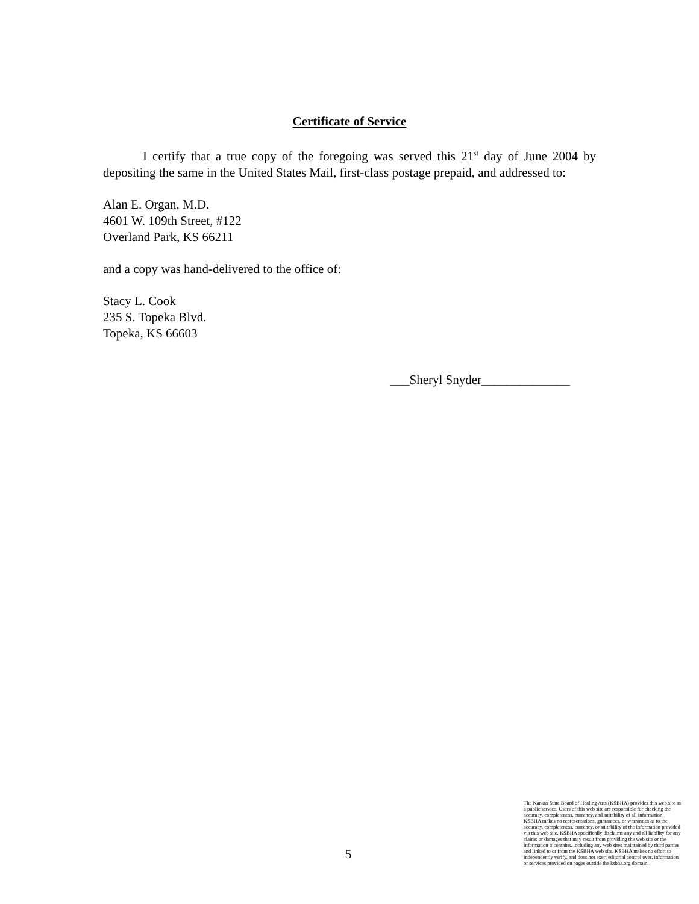Certificate of Service
I certify that a true copy of the foregoing was served this 21<sup>st</sup> day of June 2004 by depositing the same in the United States Mail, first-class postage prepaid, and addressed to:
Alan E. Organ, M.D.
4601 W. 109th Street, #122
Overland Park, KS 66211
and a copy was hand-delivered to the office of:
Stacy L. Cook
235 S. Topeka Blvd.
Topeka, KS 66603
___Sheryl Snyder______________
5
The Kansas State Board of Healing Arts (KSBHA) provides this web site as a public service. Users of this web site are responsible for checking the accuracy, completeness, currency, and suitability of all information. KSBHA makes no representations, guarantees, or warranties as to the accuracy, completeness, currency, or suitability of the information provided via this web site. KSBHA specifically disclaims any and all liability for any claims or damages that may result from providing the web site or the information it contains, including any web sites maintained by third parties and linked to or from the KSBHA web site. KSBHA makes no effort to independently verify, and does not exert editorial control over, information or services provided on pages outside the ksbha.org domain.